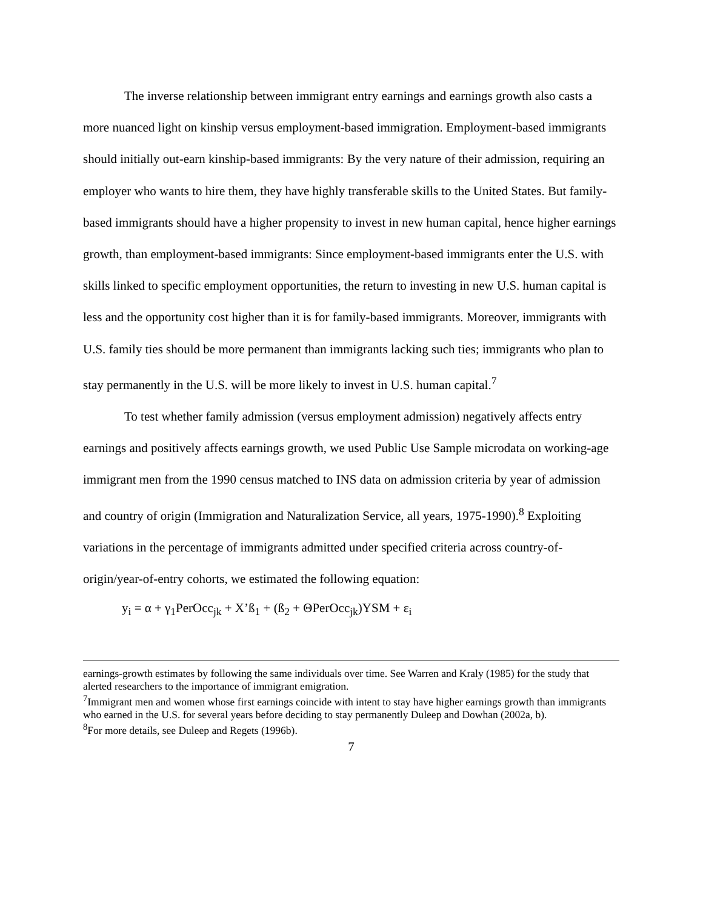The inverse relationship between immigrant entry earnings and earnings growth also casts a more nuanced light on kinship versus employment-based immigration. Employment-based immigrants should initially out-earn kinship-based immigrants: By the very nature of their admission, requiring an employer who wants to hire them, they have highly transferable skills to the United States. But family-based immigrants should have a higher propensity to invest in new human capital, hence higher earnings growth, than employment-based immigrants: Since employment-based immigrants enter the U.S. with skills linked to specific employment opportunities, the return to investing in new U.S. human capital is less and the opportunity cost higher than it is for family-based immigrants. Moreover, immigrants with U.S. family ties should be more permanent than immigrants lacking such ties; immigrants who plan to stay permanently in the U.S. will be more likely to invest in U.S. human capital.<sup>7</sup>
To test whether family admission (versus employment admission) negatively affects entry earnings and positively affects earnings growth, we used Public Use Sample microdata on working-age immigrant men from the 1990 census matched to INS data on admission criteria by year of admission and country of origin (Immigration and Naturalization Service, all years, 1975-1990).<sup>8</sup> Exploiting variations in the percentage of immigrants admitted under specified criteria across country-of-origin/year-of-entry cohorts, we estimated the following equation:
y<sub>i</sub> = α + γ<sub>1</sub>PerOcc<sub>jk</sub> + X’ß<sub>1</sub> + (ß<sub>2</sub> + ΘPerOcc<sub>jk</sub>)YSM + ε<sub>i</sub>
earnings-growth estimates by following the same individuals over time. See Warren and Kraly (1985) for the study that alerted researchers to the importance of immigrant emigration.
<sup>7</sup> Immigrant men and women whose first earnings coincide with intent to stay have higher earnings growth than immigrants who earned in the U.S. for several years before deciding to stay permanently Duleep and Dowhan (2002a, b).
<sup>8</sup> For more details, see Duleep and Regets (1996b).
7